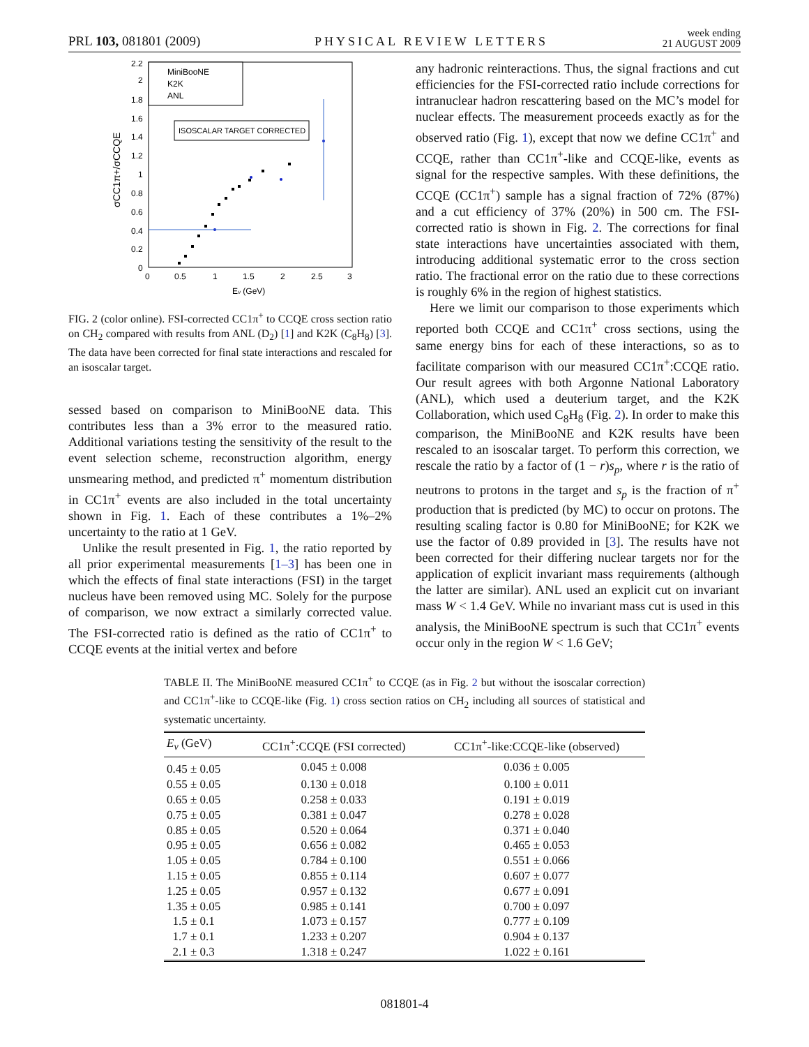PRL 103, 081801 (2009) PHYSICAL REVIEW LETTERS week ending
21 AUGUST 2009
2.2
2
1.8
1.6
1.4
1.2
1
0.8
0.6
0.4
0.2
0
0
0.5
1
1.5
2
2.5
3
Eν (GeV)
σCC1π+/σCCQE
MiniBooNE
K2K
ANL
ISOSCALAR TARGET CORRECTED
FIG. 2 (color online). FSI-corrected CC1π<sup>+</sup> to CCQE cross section ratio on CH<sub>2</sub> compared with results from ANL (D<sub>2</sub>) [1] and K2K (C<sub>8</sub>H<sub>8</sub>) [3]. The data have been corrected for final state interactions and rescaled for an isoscalar target.
sessed based on comparison to MiniBooNE data. This contributes less than a 3% error to the measured ratio. Additional variations testing the sensitivity of the result to the event selection scheme, reconstruction algorithm, energy unsmearing method, and predicted π<sup>+</sup> momentum distribution in CC1π<sup>+</sup> events are also included in the total uncertainty shown in Fig. 1. Each of these contributes a 1%–2% uncertainty to the ratio at 1 GeV.
Unlike the result presented in Fig. 1, the ratio reported by all prior experimental measurements [1–3] has been one in which the effects of final state interactions (FSI) in the target nucleus have been removed using MC. Solely for the purpose of comparison, we now extract a similarly corrected value. The FSI-corrected ratio is defined as the ratio of CC1π<sup>+</sup> to CCQE events at the initial vertex and before
any hadronic reinteractions. Thus, the signal fractions and cut efficiencies for the FSI-corrected ratio include corrections for intranuclear hadron rescattering based on the MC’s model for nuclear effects. The measurement proceeds exactly as for the observed ratio (Fig. 1), except that now we define CC1π<sup>+</sup> and CCQE, rather than CC1π<sup>+</sup>-like and CCQE-like, events as signal for the respective samples. With these definitions, the CCQE (CC1π<sup>+</sup>) sample has a signal fraction of 72% (87%) and a cut efficiency of 37% (20%) in 500 cm. The FSI-corrected ratio is shown in Fig. 2. The corrections for final state interactions have uncertainties associated with them, introducing additional systematic error to the cross section ratio. The fractional error on the ratio due to these corrections is roughly 6% in the region of highest statistics.
Here we limit our comparison to those experiments which reported both CCQE and CC1π<sup>+</sup> cross sections, using the same energy bins for each of these interactions, so as to facilitate comparison with our measured CC1π<sup>+</sup>:CCQE ratio. Our result agrees with both Argonne National Laboratory (ANL), which used a deuterium target, and the K2K Collaboration, which used C<sub>8</sub>H<sub>8</sub> (Fig. 2). In order to make this comparison, the MiniBooNE and K2K results have been rescaled to an isoscalar target. To perform this correction, we rescale the ratio by a factor of (1 − r)s<sub>p</sub>, where r is the ratio of neutrons to protons in the target and s<sub>p</sub> is the fraction of π<sup>+</sup> production that is predicted (by MC) to occur on protons. The resulting scaling factor is 0.80 for MiniBooNE; for K2K we use the factor of 0.89 provided in [3]. The results have not been corrected for their differing nuclear targets nor for the application of explicit invariant mass requirements (although the latter are similar). ANL used an explicit cut on invariant mass W < 1.4 GeV. While no invariant mass cut is used in this analysis, the MiniBooNE spectrum is such that CC1π<sup>+</sup> events occur only in the region W < 1.6 GeV;
TABLE II. The MiniBooNE measured CC1π<sup>+</sup> to CCQE (as in Fig. 2 but without the isoscalar correction) and CC1π<sup>+</sup>-like to CCQE-like (Fig. 1) cross section ratios on CH<sub>2</sub> including all sources of statistical and systematic uncertainty.
| E<sub>ν</sub> (GeV) | CC1π<sup>+</sup>:CCQE (FSI corrected) | CC1π<sup>+</sup>-like:CCQE-like (observed) |
| --- | --- | --- |
| 0.45 ± 0.05 | 0.045 ± 0.008 | 0.036 ± 0.005 |
| 0.55 ± 0.05 | 0.130 ± 0.018 | 0.100 ± 0.011 |
| 0.65 ± 0.05 | 0.258 ± 0.033 | 0.191 ± 0.019 |
| 0.75 ± 0.05 | 0.381 ± 0.047 | 0.278 ± 0.028 |
| 0.85 ± 0.05 | 0.520 ± 0.064 | 0.371 ± 0.040 |
| 0.95 ± 0.05 | 0.656 ± 0.082 | 0.465 ± 0.053 |
| 1.05 ± 0.05 | 0.784 ± 0.100 | 0.551 ± 0.066 |
| 1.15 ± 0.05 | 0.855 ± 0.114 | 0.607 ± 0.077 |
| 1.25 ± 0.05 | 0.957 ± 0.132 | 0.677 ± 0.091 |
| 1.35 ± 0.05 | 0.985 ± 0.141 | 0.700 ± 0.097 |
| 1.5 ± 0.1 | 1.073 ± 0.157 | 0.777 ± 0.109 |
| 1.7 ± 0.1 | 1.233 ± 0.207 | 0.904 ± 0.137 |
| 2.1 ± 0.3 | 1.318 ± 0.247 | 1.022 ± 0.161 |
081801-4